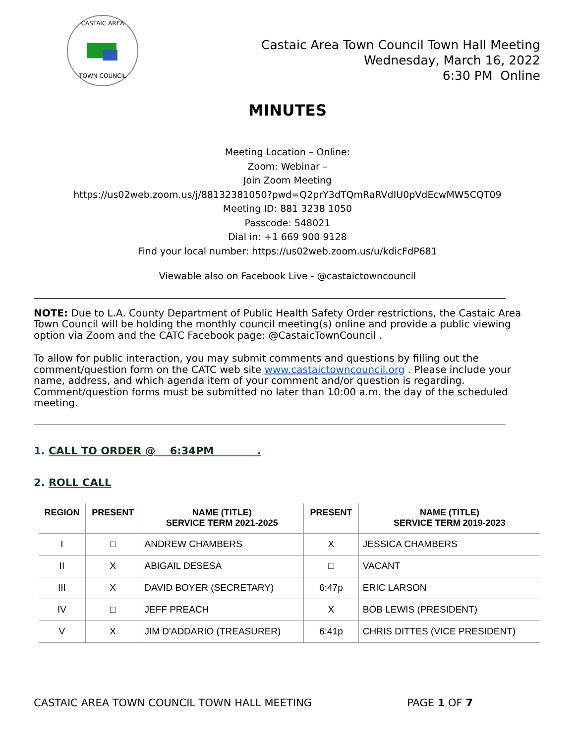CASTAIC AREA
TOWN COUNCIL
Castaic Area Town Council Town Hall Meeting
Wednesday, March 16, 2022
6:30 PM Online
MINUTES
Meeting Location – Online:
Zoom: Webinar –
Join Zoom Meeting
https://us02web.zoom.us/j/88132381050?pwd=Q2prY3dTQmRaRVdIU0pVdEcwMW5CQT09
Meeting ID: 881 3238 1050
Passcode: 548021
Dial in: +1 669 900 9128
Find your local number: https://us02web.zoom.us/u/kdicFdP681
Viewable also on Facebook Live - @castaictowncouncil
NOTE: Due to L.A. County Department of Public Health Safety Order restrictions, the Castaic Area Town Council will be holding the monthly council meeting(s) online and provide a public viewing option via Zoom and the CATC Facebook page: @CastaicTownCouncil .
To allow for public interaction, you may submit comments and questions by filling out the comment/question form on the CATC web site www.castaictowncouncil.org . Please include your name, address, and which agenda item of your comment and/or question is regarding. Comment/question forms must be submitted no later than 10:00 a.m. the day of the scheduled meeting.
1. CALL TO ORDER @ 6:34PM .
2. ROLL CALL
| REGION | PRESENT | NAME (TITLE) SERVICE TERM 2021-2025 | PRESENT | NAME (TITLE) SERVICE TERM 2019-2023 |
| --- | --- | --- | --- | --- |
| I | □ | ANDREW CHAMBERS | X | JESSICA CHAMBERS |
| II | X | ABIGAIL DESESA | □ | VACANT |
| III | X | DAVID BOYER (SECRETARY) | 6:47p | ERIC LARSON |
| IV | □ | JEFF PREACH | X | BOB LEWIS (PRESIDENT) |
| V | X | JIM D'ADDARIO (TREASURER) | 6:41p | CHRIS DITTES (VICE PRESIDENT) |
CASTAIC AREA TOWN COUNCIL TOWN HALL MEETING PAGE 1 OF 7